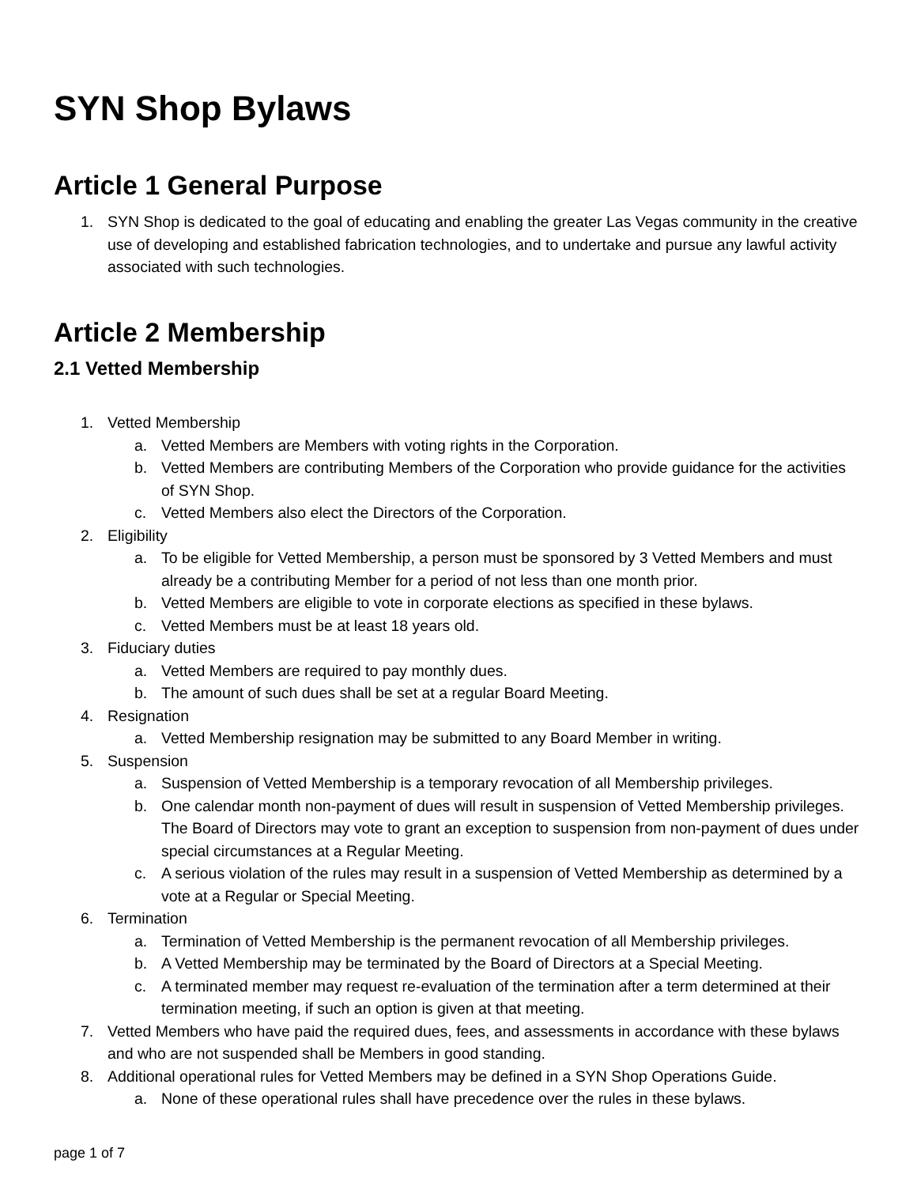SYN Shop Bylaws
Article 1 General Purpose
1. SYN Shop is dedicated to the goal of educating and enabling the greater Las Vegas community in the creative use of developing and established fabrication technologies, and to undertake and pursue any lawful activity associated with such technologies.
Article 2 Membership
2.1 Vetted Membership
1. Vetted Membership
a. Vetted Members are Members with voting rights in the Corporation.
b. Vetted Members are contributing Members of the Corporation who provide guidance for the activities of SYN Shop.
c. Vetted Members also elect the Directors of the Corporation.
2. Eligibility
a. To be eligible for Vetted Membership, a person must be sponsored by 3 Vetted Members and must already be a contributing Member for a period of not less than one month prior.
b. Vetted Members are eligible to vote in corporate elections as specified in these bylaws.
c. Vetted Members must be at least 18 years old.
3. Fiduciary duties
a. Vetted Members are required to pay monthly dues.
b. The amount of such dues shall be set at a regular Board Meeting.
4. Resignation
a. Vetted Membership resignation may be submitted to any Board Member in writing.
5. Suspension
a. Suspension of Vetted Membership is a temporary revocation of all Membership privileges.
b. One calendar month non-payment of dues will result in suspension of Vetted Membership privileges. The Board of Directors may vote to grant an exception to suspension from non-payment of dues under special circumstances at a Regular Meeting.
c. A serious violation of the rules may result in a suspension of Vetted Membership as determined by a vote at a Regular or Special Meeting.
6. Termination
a. Termination of Vetted Membership is the permanent revocation of all Membership privileges.
b. A Vetted Membership may be terminated by the Board of Directors at a Special Meeting.
c. A terminated member may request re-evaluation of the termination after a term determined at their termination meeting, if such an option is given at that meeting.
7. Vetted Members who have paid the required dues, fees, and assessments in accordance with these bylaws and who are not suspended shall be Members in good standing.
8. Additional operational rules for Vetted Members may be defined in a SYN Shop Operations Guide.
a. None of these operational rules shall have precedence over the rules in these bylaws.
page 1 of 7